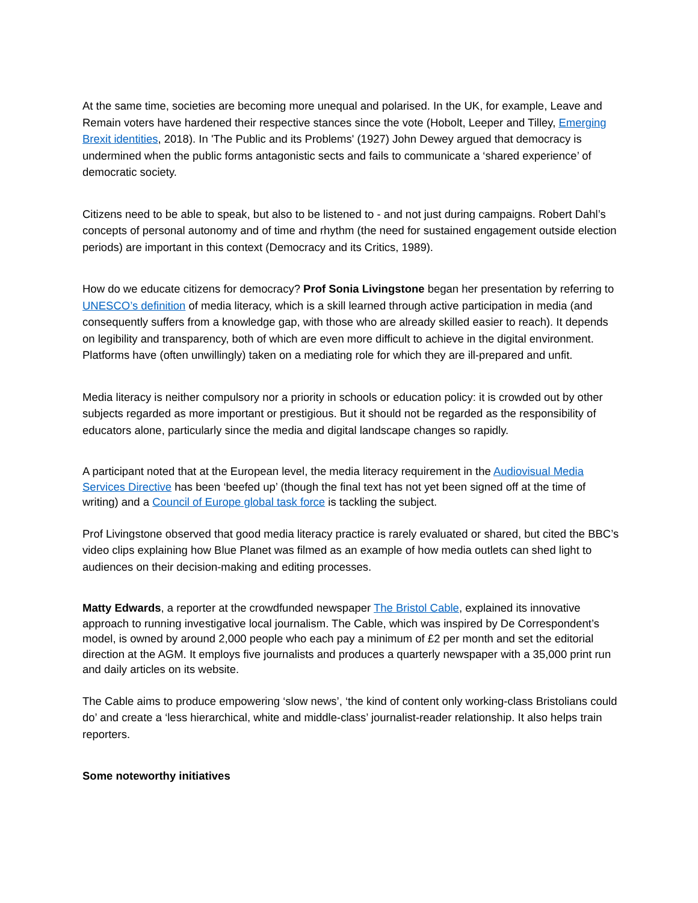At the same time, societies are becoming more unequal and polarised. In the UK, for example, Leave and Remain voters have hardened their respective stances since the vote (Hobolt, Leeper and Tilley, Emerging Brexit identities, 2018). In 'The Public and its Problems' (1927) John Dewey argued that democracy is undermined when the public forms antagonistic sects and fails to communicate a ‘shared experience’ of democratic society.
Citizens need to be able to speak, but also to be listened to - and not just during campaigns. Robert Dahl’s concepts of personal autonomy and of time and rhythm (the need for sustained engagement outside election periods) are important in this context (Democracy and its Critics, 1989).
How do we educate citizens for democracy? Prof Sonia Livingstone began her presentation by referring to UNESCO’s definition of media literacy, which is a skill learned through active participation in media (and consequently suffers from a knowledge gap, with those who are already skilled easier to reach). It depends on legibility and transparency, both of which are even more difficult to achieve in the digital environment. Platforms have (often unwillingly) taken on a mediating role for which they are ill-prepared and unfit.
Media literacy is neither compulsory nor a priority in schools or education policy: it is crowded out by other subjects regarded as more important or prestigious. But it should not be regarded as the responsibility of educators alone, particularly since the media and digital landscape changes so rapidly.
A participant noted that at the European level, the media literacy requirement in the Audiovisual Media Services Directive has been ‘beefed up’ (though the final text has not yet been signed off at the time of writing) and a Council of Europe global task force is tackling the subject.
Prof Livingstone observed that good media literacy practice is rarely evaluated or shared, but cited the BBC’s video clips explaining how Blue Planet was filmed as an example of how media outlets can shed light to audiences on their decision-making and editing processes.
Matty Edwards, a reporter at the crowdfunded newspaper The Bristol Cable, explained its innovative approach to running investigative local journalism. The Cable, which was inspired by De Correspondent’s model, is owned by around 2,000 people who each pay a minimum of £2 per month and set the editorial direction at the AGM. It employs five journalists and produces a quarterly newspaper with a 35,000 print run and daily articles on its website.
The Cable aims to produce empowering ‘slow news’, ‘the kind of content only working-class Bristolians could do’ and create a ‘less hierarchical, white and middle-class’ journalist-reader relationship. It also helps train reporters.
Some noteworthy initiatives